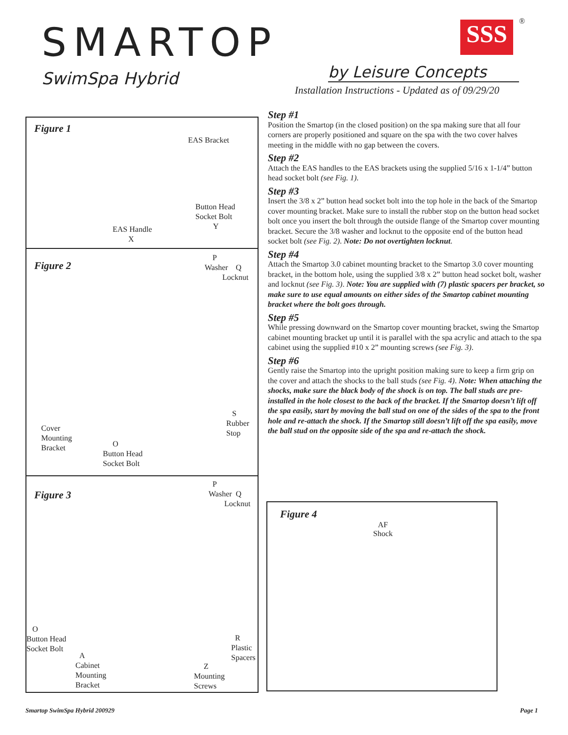SMARTOP SSS ®
SwimSpa Hybrid by Leisure Concepts
Installation Instructions - Updated as of 09/29/20
Figure 1
EAS Bracket
Button Head
Socket Bolt
Y
EAS Handle
X
Figure 2
P
Washer Q
Locknut
S
Rubber
Stop
Cover
Mounting
Bracket
O
Button Head
Socket Bolt
Figure 3
P
Washer Q
Locknut
O
Button Head
Socket Bolt
A
Cabinet
Mounting
Bracket
R
Plastic
Spacers
Z
Mounting
Screws
Step #1
Position the Smartop (in the closed position) on the spa making sure that all four corners are properly positioned and square on the spa with the two cover halves meeting in the middle with no gap between the covers.
Step #2
Attach the EAS handles to the EAS brackets using the supplied 5/16 x 1-1/4” button head socket bolt (see Fig. 1).
Step #3
Insert the 3/8 x 2” button head socket bolt into the top hole in the back of the Smartop cover mounting bracket. Make sure to install the rubber stop on the button head socket bolt once you insert the bolt through the outside flange of the Smartop cover mounting bracket. Secure the 3/8 washer and locknut to the opposite end of the button head socket bolt (see Fig. 2). Note: Do not overtighten locknut.
Step #4
Attach the Smartop 3.0 cabinet mounting bracket to the Smartop 3.0 cover mounting bracket, in the bottom hole, using the supplied 3/8 x 2” button head socket bolt, washer and locknut (see Fig. 3). Note: You are supplied with (7) plastic spacers per bracket, so make sure to use equal amounts on either sides of the Smartop cabinet mounting bracket where the bolt goes through.
Step #5
While pressing downward on the Smartop cover mounting bracket, swing the Smartop cabinet mounting bracket up until it is parallel with the spa acrylic and attach to the spa cabinet using the supplied #10 x 2” mounting screws (see Fig. 3).
Step #6
Gently raise the Smartop into the upright position making sure to keep a firm grip on the cover and attach the shocks to the ball studs (see Fig. 4). Note: When attaching the shocks, make sure the black body of the shock is on top. The ball studs are pre-installed in the hole closest to the back of the bracket. If the Smartop doesn’t lift off the spa easily, start by moving the ball stud on one of the sides of the spa to the front hole and re-attach the shock. If the Smartop still doesn’t lift off the spa easily, move the ball stud on the opposite side of the spa and re-attach the shock.
Figure 4
AF
Shock
Smartop SwimSpa Hybrid 200929 Page 1